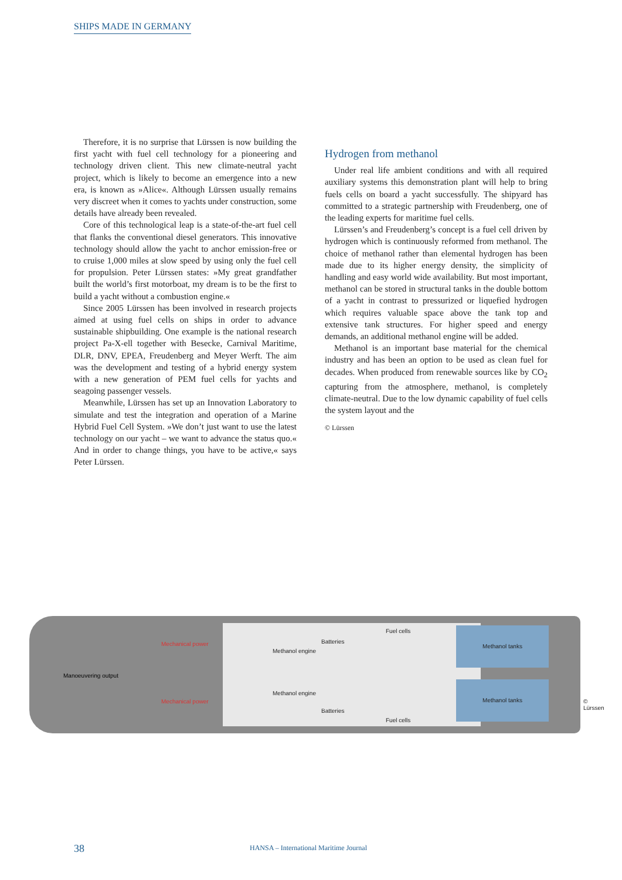SHIPS MADE IN GERMANY
Therefore, it is no surprise that Lürssen is now building the first yacht with fuel cell technology for a pioneering and technology driven client. This new climate-neutral yacht project, which is likely to become an emergence into a new era, is known as »Alice«. Although Lürssen usually remains very discreet when it comes to yachts under construction, some details have already been revealed.
Core of this technological leap is a state-of-the-art fuel cell that flanks the conventional diesel generators. This innovative technology should allow the yacht to anchor emission-free or to cruise 1,000 miles at slow speed by using only the fuel cell for propulsion. Peter Lürssen states: »My great grandfather built the world’s first motorboat, my dream is to be the first to build a yacht without a combustion engine.«
Since 2005 Lürssen has been involved in research projects aimed at using fuel cells on ships in order to advance sustainable shipbuilding. One example is the national research project Pa-X-ell together with Besecke, Carnival Maritime, DLR, DNV, EPEA, Freudenberg and Meyer Werft. The aim was the development and testing of a hybrid energy system with a new generation of PEM fuel cells for yachts and seagoing passenger vessels.
Meanwhile, Lürssen has set up an Innovation Laboratory to simulate and test the integration and operation of a Marine Hybrid Fuel Cell System. »We don’t just want to use the latest technology on our yacht – we want to advance the status quo.« And in order to change things, you have to be active,« says Peter Lürssen.
Hydrogen from methanol
Under real life ambient conditions and with all required auxiliary systems this demonstration plant will help to bring fuels cells on board a yacht successfully. The shipyard has committed to a strategic partnership with Freudenberg, one of the leading experts for maritime fuel cells.
Lürssen’s and Freudenberg’s concept is a fuel cell driven by hydrogen which is continuously reformed from methanol. The choice of methanol rather than elemental hydrogen has been made due to its higher energy density, the simplicity of handling and easy world wide availability. But most important, methanol can be stored in structural tanks in the double bottom of a yacht in contrast to pressurized or liquefied hydrogen which requires valuable space above the tank top and extensive tank structures. For higher speed and energy demands, an additional methanol engine will be added.
Methanol is an important base material for the chemical industry and has been an option to be used as clean fuel for decades. When produced from renewable sources like by CO<sub>2</sub> capturing from the atmosphere, methanol, is completely climate-neutral. Due to the low dynamic capability of fuel cells the system layout and the
© Lürssen
Manoeuvering output
Mechanical power
Mechanical power
Methanol engine
Methanol engine
Batteries
Batteries
Fuel cells
Fuel cells
Methanol tanks
Methanol tanks
© Lürssen
38
HANSA – International Maritime Journal